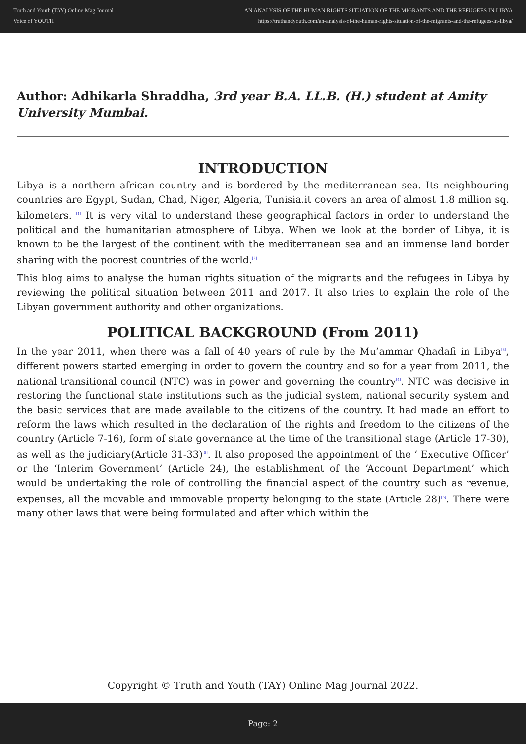Truth and Youth (TAY) Online Mag Journal
Voice of YOUTH
AN ANALYSIS OF THE HUMAN RIGHTS SITUATION OF THE MIGRANTS AND THE REFUGEES IN LIBYA
https://truthandyouth.com/an-analysis-of-the-human-rights-situation-of-the-migrants-and-the-refugees-in-libya/
Author: Adhikarla Shraddha, 3rd year B.A. LL.B. (H.) student at Amity University Mumbai.
INTRODUCTION
Libya is a northern african country and is bordered by the mediterranean sea. Its neighbouring countries are Egypt, Sudan, Chad, Niger, Algeria, Tunisia.it covers an area of almost 1.8 million sq. kilometers. <sup>[1]</sup> It is very vital to understand these geographical factors in order to understand the political and the humanitarian atmosphere of Libya. When we look at the border of Libya, it is known to be the largest of the continent with the mediterranean sea and an immense land border sharing with the poorest countries of the world.<sup>[2]</sup>
This blog aims to analyse the human rights situation of the migrants and the refugees in Libya by reviewing the political situation between 2011 and 2017. It also tries to explain the role of the Libyan government authority and other organizations.
POLITICAL BACKGROUND (From 2011)
In the year 2011, when there was a fall of 40 years of rule by the Mu’ammar Qhadafi in Libya<sup>[3]</sup>, different powers started emerging in order to govern the country and so for a year from 2011, the national transitional council (NTC) was in power and governing the country<sup>[4]</sup>. NTC was decisive in restoring the functional state institutions such as the judicial system, national security system and the basic services that are made available to the citizens of the country. It had made an effort to reform the laws which resulted in the declaration of the rights and freedom to the citizens of the country (Article 7-16), form of state governance at the time of the transitional stage (Article 17-30), as well as the judiciary(Article 31-33)<sup>[5]</sup>. It also proposed the appointment of the ‘ Executive Officer’ or the ‘Interim Government’ (Article 24), the establishment of the ‘Account Department’ which would be undertaking the role of controlling the financial aspect of the country such as revenue, expenses, all the movable and immovable property belonging to the state (Article 28)<sup>[6]</sup>. There were many other laws that were being formulated and after which within the
Copyright © Truth and Youth (TAY) Online Mag Journal 2022.
Page: 2